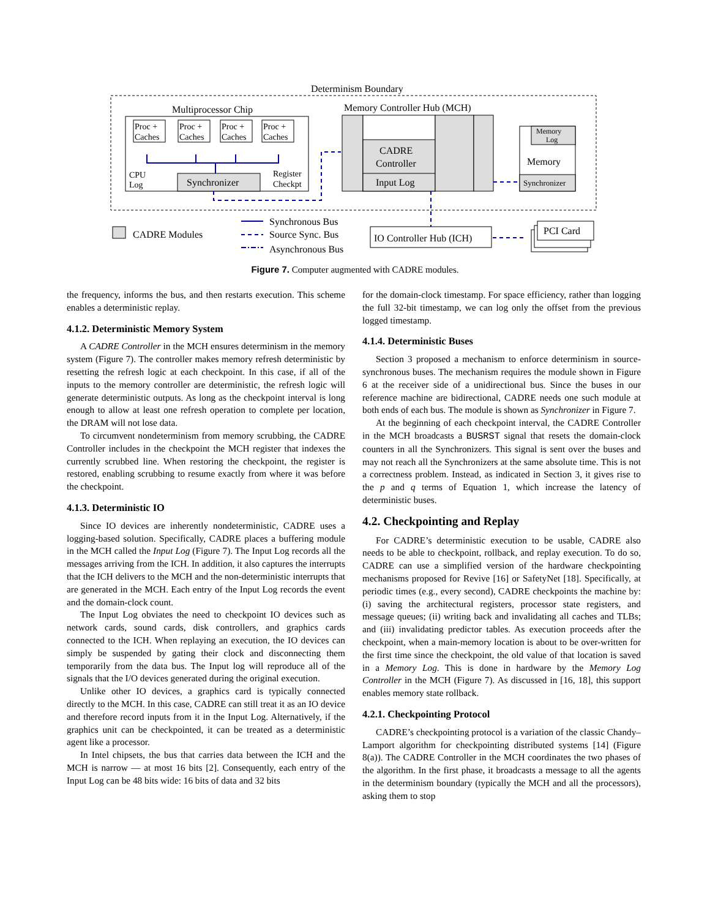Determinism Boundary
Multiprocessor Chip
Proc +
Caches
Proc +
Caches
Proc +
Caches
Proc +
Caches
CPU
Log
Register
Checkpt
Synchronizer
Memory Controller Hub (MCH)
CADRE
Controller
Input Log
Memory
Log
Memory
Synchronizer
CADRE Modules
Synchronous Bus
Source Sync. Bus
Asynchronous Bus
IO Controller Hub (ICH)
PCI Card
Figure 7. Computer augmented with CADRE modules.
the frequency, informs the bus, and then restarts execution. This scheme enables a deterministic replay.
4.1.2. Deterministic Memory System
A CADRE Controller in the MCH ensures determinism in the memory system (Figure 7). The controller makes memory refresh deterministic by resetting the refresh logic at each checkpoint. In this case, if all of the inputs to the memory controller are deterministic, the refresh logic will generate deterministic outputs. As long as the checkpoint interval is long enough to allow at least one refresh operation to complete per location, the DRAM will not lose data.
To circumvent nondeterminism from memory scrubbing, the CADRE Controller includes in the checkpoint the MCH register that indexes the currently scrubbed line. When restoring the checkpoint, the register is restored, enabling scrubbing to resume exactly from where it was before the checkpoint.
4.1.3. Deterministic IO
Since IO devices are inherently nondeterministic, CADRE uses a logging-based solution. Specifically, CADRE places a buffering module in the MCH called the Input Log (Figure 7). The Input Log records all the messages arriving from the ICH. In addition, it also captures the interrupts that the ICH delivers to the MCH and the non-deterministic interrupts that are generated in the MCH. Each entry of the Input Log records the event and the domain-clock count.
The Input Log obviates the need to checkpoint IO devices such as network cards, sound cards, disk controllers, and graphics cards connected to the ICH. When replaying an execution, the IO devices can simply be suspended by gating their clock and disconnecting them temporarily from the data bus. The Input log will reproduce all of the signals that the I/O devices generated during the original execution.
Unlike other IO devices, a graphics card is typically connected directly to the MCH. In this case, CADRE can still treat it as an IO device and therefore record inputs from it in the Input Log. Alternatively, if the graphics unit can be checkpointed, it can be treated as a deterministic agent like a processor.
In Intel chipsets, the bus that carries data between the ICH and the MCH is narrow — at most 16 bits [2]. Consequently, each entry of the Input Log can be 48 bits wide: 16 bits of data and 32 bits
for the domain-clock timestamp. For space efficiency, rather than logging the full 32-bit timestamp, we can log only the offset from the previous logged timestamp.
4.1.4. Deterministic Buses
Section 3 proposed a mechanism to enforce determinism in source-synchronous buses. The mechanism requires the module shown in Figure 6 at the receiver side of a unidirectional bus. Since the buses in our reference machine are bidirectional, CADRE needs one such module at both ends of each bus. The module is shown as Synchronizer in Figure 7.
At the beginning of each checkpoint interval, the CADRE Controller in the MCH broadcasts a BUSRST signal that resets the domain-clock counters in all the Synchronizers. This signal is sent over the buses and may not reach all the Synchronizers at the same absolute time. This is not a correctness problem. Instead, as indicated in Section 3, it gives rise to the p and q terms of Equation 1, which increase the latency of deterministic buses.
4.2. Checkpointing and Replay
For CADRE’s deterministic execution to be usable, CADRE also needs to be able to checkpoint, rollback, and replay execution. To do so, CADRE can use a simplified version of the hardware checkpointing mechanisms proposed for Revive [16] or SafetyNet [18]. Specifically, at periodic times (e.g., every second), CADRE checkpoints the machine by: (i) saving the architectural registers, processor state registers, and message queues; (ii) writing back and invalidating all caches and TLBs; and (iii) invalidating predictor tables. As execution proceeds after the checkpoint, when a main-memory location is about to be over-written for the first time since the checkpoint, the old value of that location is saved in a Memory Log. This is done in hardware by the Memory Log Controller in the MCH (Figure 7). As discussed in [16, 18], this support enables memory state rollback.
4.2.1. Checkpointing Protocol
CADRE’s checkpointing protocol is a variation of the classic Chandy–Lamport algorithm for checkpointing distributed systems [14] (Figure 8(a)). The CADRE Controller in the MCH coordinates the two phases of the algorithm. In the first phase, it broadcasts a message to all the agents in the determinism boundary (typically the MCH and all the processors), asking them to stop